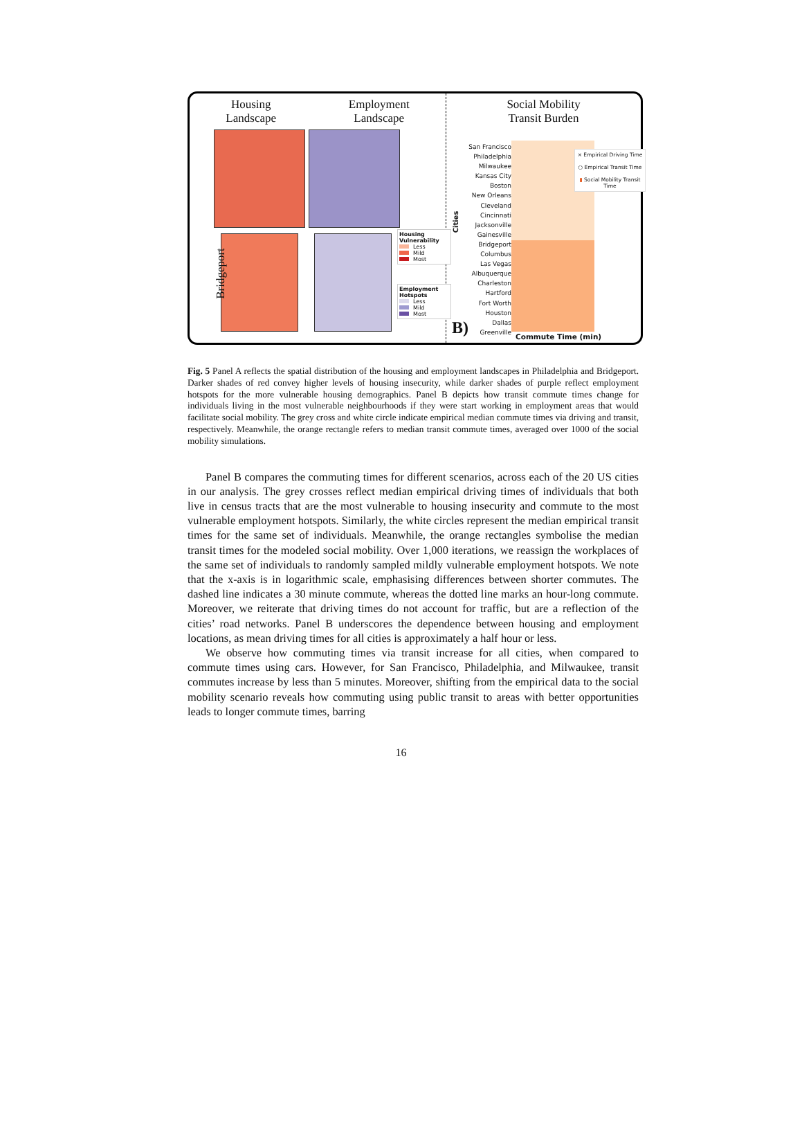Housing
Landscape
Employment
Landscape
Bridgeport
Housing Vulnerability
Less
Mild
Most
Employment Hotspots
Less
Mild
Most
Social Mobility
Transit Burden
Cities
San Francisco
Philadelphia
Milwaukee
Kansas City
Boston
New Orleans
Cleveland
Cincinnati
Jacksonville
Gainesville
Bridgeport
Columbus
Las Vegas
Albuquerque
Charleston
Hartford
Fort Worth
Houston
Dallas
Greenville
× Empirical Driving Time
○ Empirical Transit Time
▮ Social Mobility Transit Time
B) Commute Time (min)
Fig. 5 Panel A reflects the spatial distribution of the housing and employment landscapes in Philadelphia and Bridgeport. Darker shades of red convey higher levels of housing insecurity, while darker shades of purple reflect employment hotspots for the more vulnerable housing demographics. Panel B depicts how transit commute times change for individuals living in the most vulnerable neighbourhoods if they were start working in employment areas that would facilitate social mobility. The grey cross and white circle indicate empirical median commute times via driving and transit, respectively. Meanwhile, the orange rectangle refers to median transit commute times, averaged over 1000 of the social mobility simulations.
Panel B compares the commuting times for different scenarios, across each of the 20 US cities in our analysis. The grey crosses reflect median empirical driving times of individuals that both live in census tracts that are the most vulnerable to housing insecurity and commute to the most vulnerable employment hotspots. Similarly, the white circles represent the median empirical transit times for the same set of individuals. Meanwhile, the orange rectangles symbolise the median transit times for the modeled social mobility. Over 1,000 iterations, we reassign the workplaces of the same set of individuals to randomly sampled mildly vulnerable employment hotspots. We note that the x-axis is in logarithmic scale, emphasising differences between shorter commutes. The dashed line indicates a 30 minute commute, whereas the dotted line marks an hour-long commute. Moreover, we reiterate that driving times do not account for traffic, but are a reflection of the cities’ road networks. Panel B underscores the dependence between housing and employment locations, as mean driving times for all cities is approximately a half hour or less.
We observe how commuting times via transit increase for all cities, when compared to commute times using cars. However, for San Francisco, Philadelphia, and Milwaukee, transit commutes increase by less than 5 minutes. Moreover, shifting from the empirical data to the social mobility scenario reveals how commuting using public transit to areas with better opportunities leads to longer commute times, barring
16